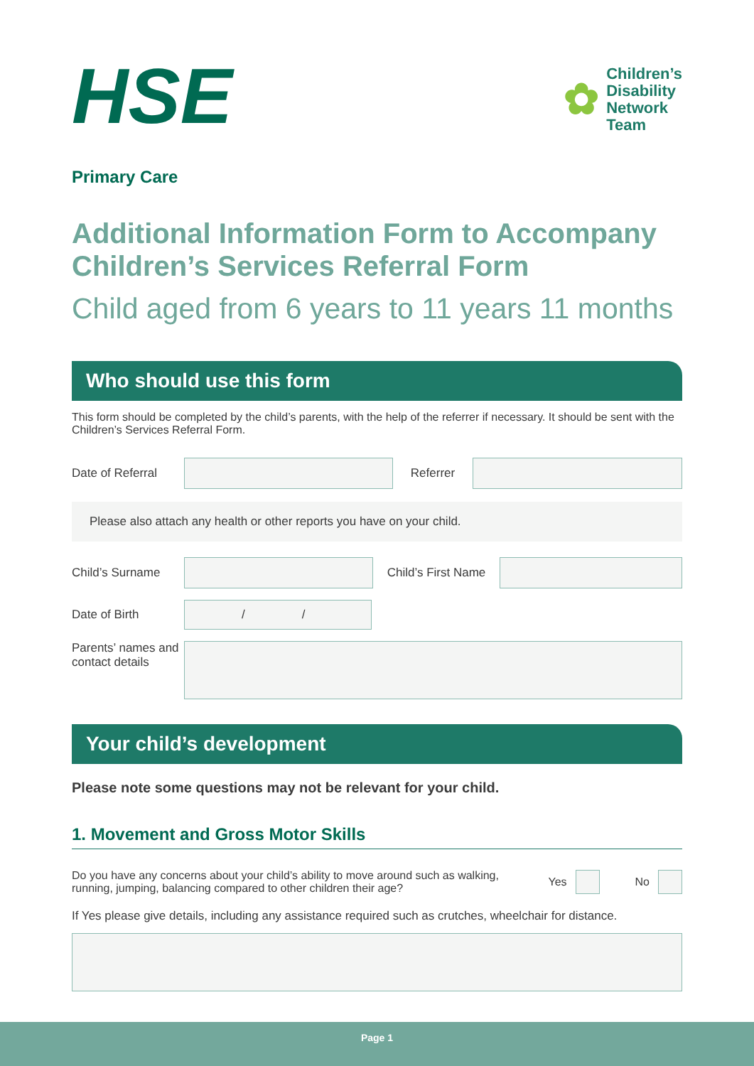HSE
✿
Children’s
Disability
Network
Team
Primary Care
Additional Information Form to Accompany Children’s Services Referral Form
Child aged from 6 years to 11 years 11 months
Who should use this form
This form should be completed by the child’s parents, with the help of the referrer if necessary. It should be sent with the Children’s Services Referral Form.
Date of Referral
Referrer
Please also attach any health or other reports you have on your child.
Child’s Surname
Child’s First Name
Date of Birth
/ /
Parents’ names and contact details
Your child’s development
Please note some questions may not be relevant for your child.
1. Movement and Gross Motor Skills
Do you have any concerns about your child’s ability to move around such as walking, running, jumping, balancing compared to other children their age? Yes No
If Yes please give details, including any assistance required such as crutches, wheelchair for distance.
Page 1